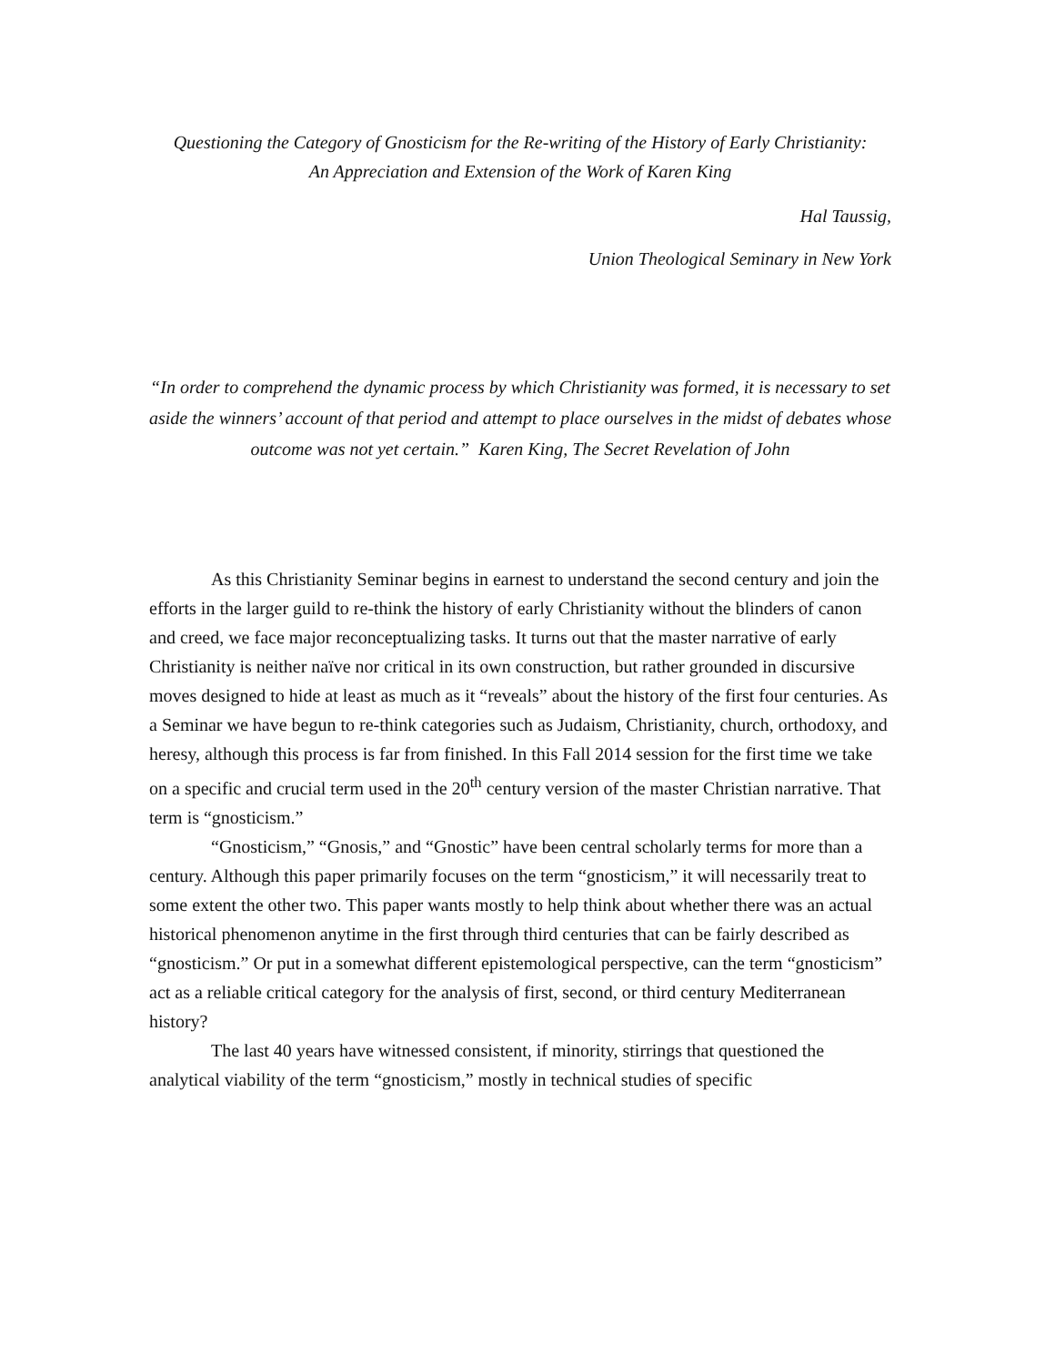Questioning the Category of Gnosticism for the Re-writing of the History of Early Christianity:
An Appreciation and Extension of the Work of Karen King
Hal Taussig,
Union Theological Seminary in New York
“In order to comprehend the dynamic process by which Christianity was formed, it is necessary to set aside the winners’ account of that period and attempt to place ourselves in the midst of debates whose outcome was not yet certain.” Karen King, The Secret Revelation of John
As this Christianity Seminar begins in earnest to understand the second century and join the efforts in the larger guild to re-think the history of early Christianity without the blinders of canon and creed, we face major reconceptualizing tasks. It turns out that the master narrative of early Christianity is neither naïve nor critical in its own construction, but rather grounded in discursive moves designed to hide at least as much as it “reveals” about the history of the first four centuries. As a Seminar we have begun to re-think categories such as Judaism, Christianity, church, orthodoxy, and heresy, although this process is far from finished. In this Fall 2014 session for the first time we take on a specific and crucial term used in the 20<sup>th</sup> century version of the master Christian narrative. That term is “gnosticism.”
“Gnosticism,” “Gnosis,” and “Gnostic” have been central scholarly terms for more than a century. Although this paper primarily focuses on the term “gnosticism,” it will necessarily treat to some extent the other two. This paper wants mostly to help think about whether there was an actual historical phenomenon anytime in the first through third centuries that can be fairly described as “gnosticism.” Or put in a somewhat different epistemological perspective, can the term “gnosticism” act as a reliable critical category for the analysis of first, second, or third century Mediterranean history?
The last 40 years have witnessed consistent, if minority, stirrings that questioned the analytical viability of the term “gnosticism,” mostly in technical studies of specific